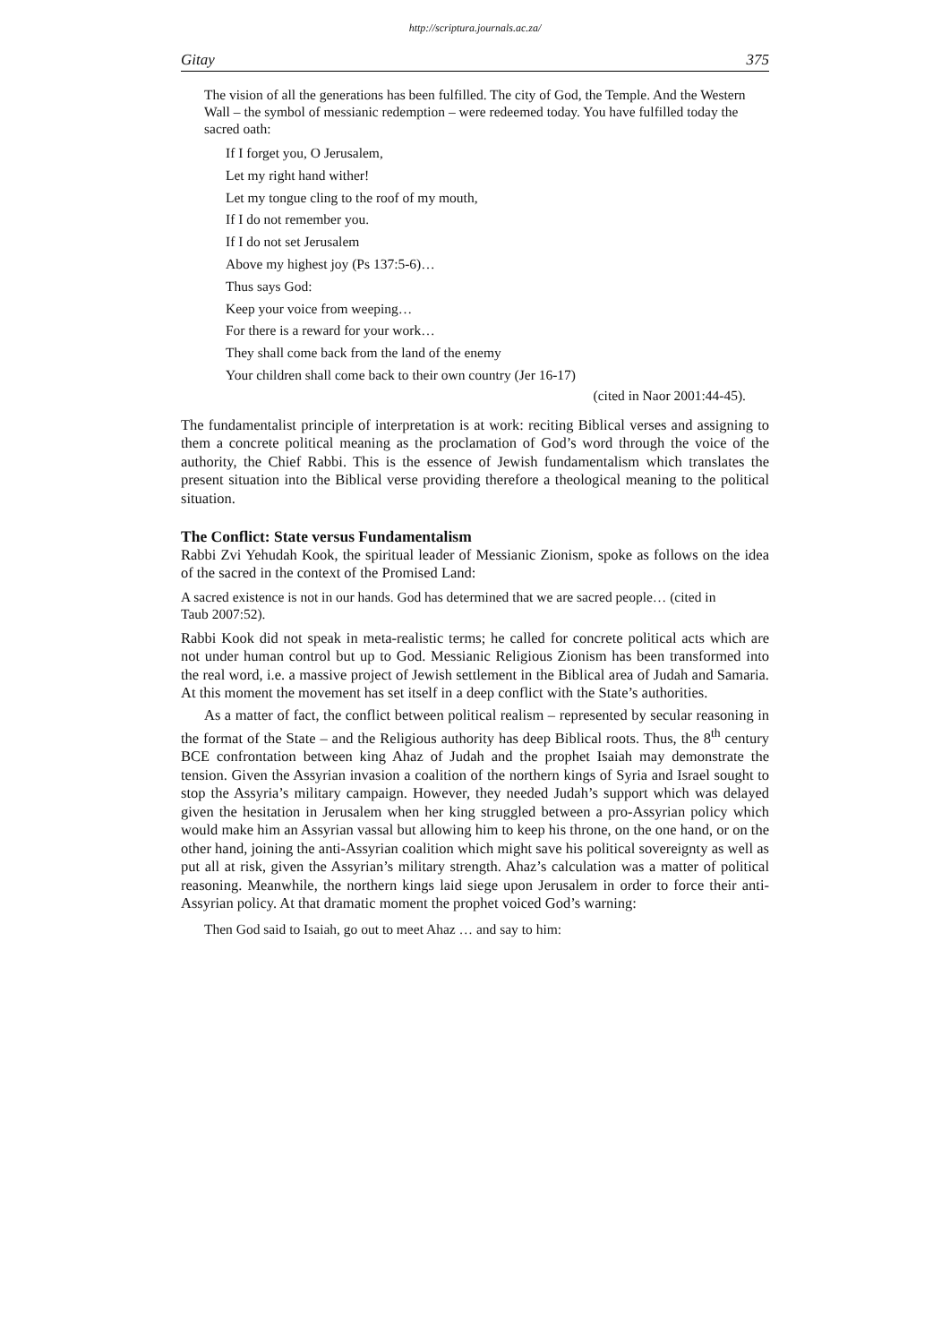http://scriptura.journals.ac.za/
Gitay 375
The vision of all the generations has been fulfilled. The city of God, the Temple. And the Western Wall – the symbol of messianic redemption – were redeemed today. You have fulfilled today the sacred oath:
If I forget you, O Jerusalem,
Let my right hand wither!
Let my tongue cling to the roof of my mouth,
If I do not remember you.
If I do not set Jerusalem
Above my highest joy (Ps 137:5-6)…
Thus says God:
Keep your voice from weeping…
For there is a reward for your work…
They shall come back from the land of the enemy
Your children shall come back to their own country (Jer 16-17)
(cited in Naor 2001:44-45).
The fundamentalist principle of interpretation is at work: reciting Biblical verses and assigning to them a concrete political meaning as the proclamation of God’s word through the voice of the authority, the Chief Rabbi. This is the essence of Jewish fundamentalism which translates the present situation into the Biblical verse providing therefore a theological meaning to the political situation.
The Conflict: State versus Fundamentalism
Rabbi Zvi Yehudah Kook, the spiritual leader of Messianic Zionism, spoke as follows on the idea of the sacred in the context of the Promised Land:
A sacred existence is not in our hands. God has determined that we are sacred people… (cited in Taub 2007:52).
Rabbi Kook did not speak in meta-realistic terms; he called for concrete political acts which are not under human control but up to God. Messianic Religious Zionism has been transformed into the real word, i.e. a massive project of Jewish settlement in the Biblical area of Judah and Samaria. At this moment the movement has set itself in a deep conflict with the State’s authorities.
As a matter of fact, the conflict between political realism – represented by secular reasoning in the format of the State – and the Religious authority has deep Biblical roots. Thus, the 8<sup>th</sup> century BCE confrontation between king Ahaz of Judah and the prophet Isaiah may demonstrate the tension. Given the Assyrian invasion a coalition of the northern kings of Syria and Israel sought to stop the Assyria’s military campaign. However, they needed Judah’s support which was delayed given the hesitation in Jerusalem when her king struggled between a pro-Assyrian policy which would make him an Assyrian vassal but allowing him to keep his throne, on the one hand, or on the other hand, joining the anti-Assyrian coalition which might save his political sovereignty as well as put all at risk, given the Assyrian’s military strength. Ahaz’s calculation was a matter of political reasoning. Meanwhile, the northern kings laid siege upon Jerusalem in order to force their anti-Assyrian policy. At that dramatic moment the prophet voiced God’s warning:
Then God said to Isaiah, go out to meet Ahaz … and say to him: